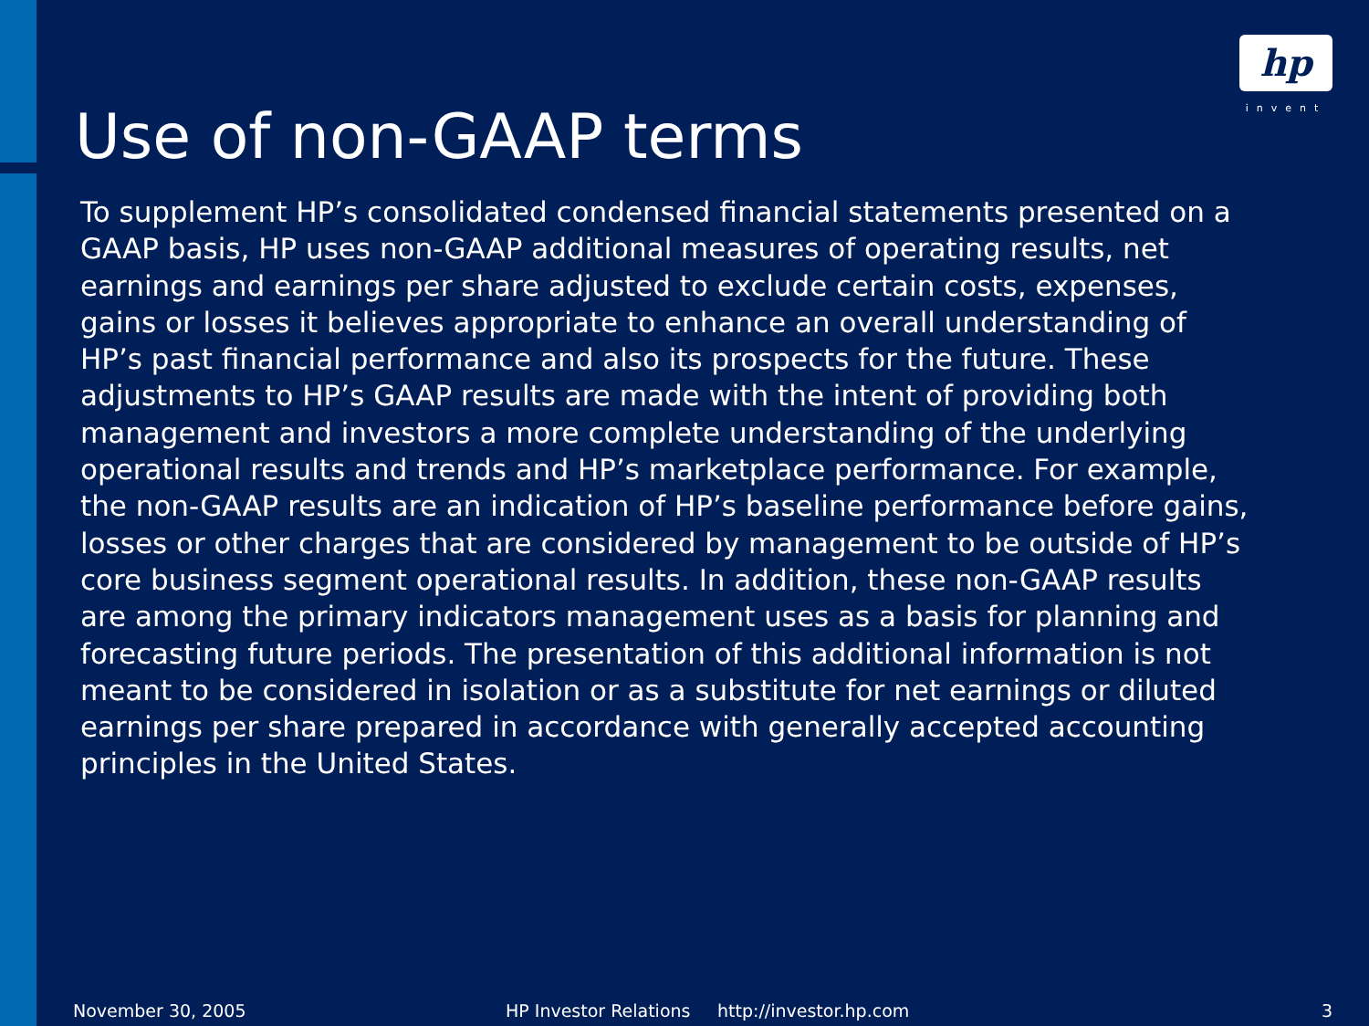hp
invent
Use of non-GAAP terms
To supplement HP’s consolidated condensed financial statements presented on a GAAP basis, HP uses non-GAAP additional measures of operating results, net earnings and earnings per share adjusted to exclude certain costs, expenses, gains or losses it believes appropriate to enhance an overall understanding of HP’s past financial performance and also its prospects for the future. These adjustments to HP’s GAAP results are made with the intent of providing both management and investors a more complete understanding of the underlying operational results and trends and HP’s marketplace performance. For example, the non-GAAP results are an indication of HP’s baseline performance before gains, losses or other charges that are considered by management to be outside of HP’s core business segment operational results. In addition, these non-GAAP results are among the primary indicators management uses as a basis for planning and forecasting future periods. The presentation of this additional information is not meant to be considered in isolation or as a substitute for net earnings or diluted earnings per share prepared in accordance with generally accepted accounting principles in the United States.
November 30, 2005 HP Investor Relations http://investor.hp.com 3